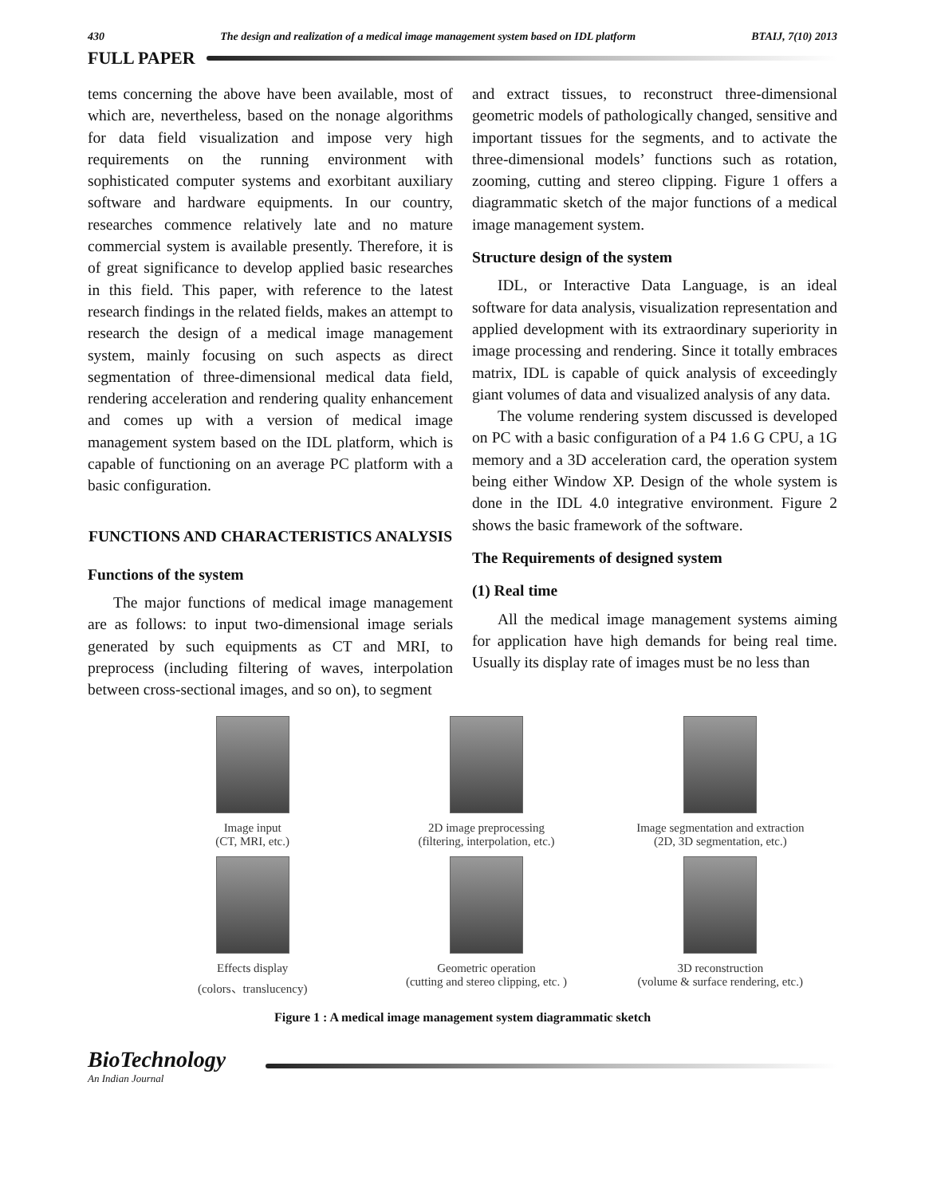430 The design and realization of a medical image management system based on IDL platform BTAIJ, 7(10) 2013
FULL PAPER
tems concerning the above have been available, most of which are, nevertheless, based on the nonage algorithms for data field visualization and impose very high requirements on the running environment with sophisticated computer systems and exorbitant auxiliary software and hardware equipments. In our country, researches commence relatively late and no mature commercial system is available presently. Therefore, it is of great significance to develop applied basic researches in this field. This paper, with reference to the latest research findings in the related fields, makes an attempt to research the design of a medical image management system, mainly focusing on such aspects as direct segmentation of three-dimensional medical data field, rendering acceleration and rendering quality enhancement and comes up with a version of medical image management system based on the IDL platform, which is capable of functioning on an average PC platform with a basic configuration.
FUNCTIONS AND CHARACTERISTICS ANALYSIS
Functions of the system
The major functions of medical image management are as follows: to input two-dimensional image serials generated by such equipments as CT and MRI, to preprocess (including filtering of waves, interpolation between cross-sectional images, and so on), to segment
and extract tissues, to reconstruct three-dimensional geometric models of pathologically changed, sensitive and important tissues for the segments, and to activate the three-dimensional models’ functions such as rotation, zooming, cutting and stereo clipping. Figure 1 offers a diagrammatic sketch of the major functions of a medical image management system.
Structure design of the system
IDL, or Interactive Data Language, is an ideal software for data analysis, visualization representation and applied development with its extraordinary superiority in image processing and rendering. Since it totally embraces matrix, IDL is capable of quick analysis of exceedingly giant volumes of data and visualized analysis of any data.
The volume rendering system discussed is developed on PC with a basic configuration of a P4 1.6 G CPU, a 1G memory and a 3D acceleration card, the operation system being either Window XP. Design of the whole system is done in the IDL 4.0 integrative environment. Figure 2 shows the basic framework of the software.
The Requirements of designed system
(1) Real time
All the medical image management systems aiming for application have high demands for being real time. Usually its display rate of images must be no less than
Image input
(CT, MRI, etc.)
2D image preprocessing
(filtering, interpolation, etc.)
Image segmentation and extraction
(2D, 3D segmentation, etc.)
Effects display
(colors、translucency)
Geometric operation
(cutting and stereo clipping, etc. )
3D reconstruction
(volume & surface rendering, etc.)
Figure 1 : A medical image management system diagrammatic sketch
BioTechnology
An Indian Journal